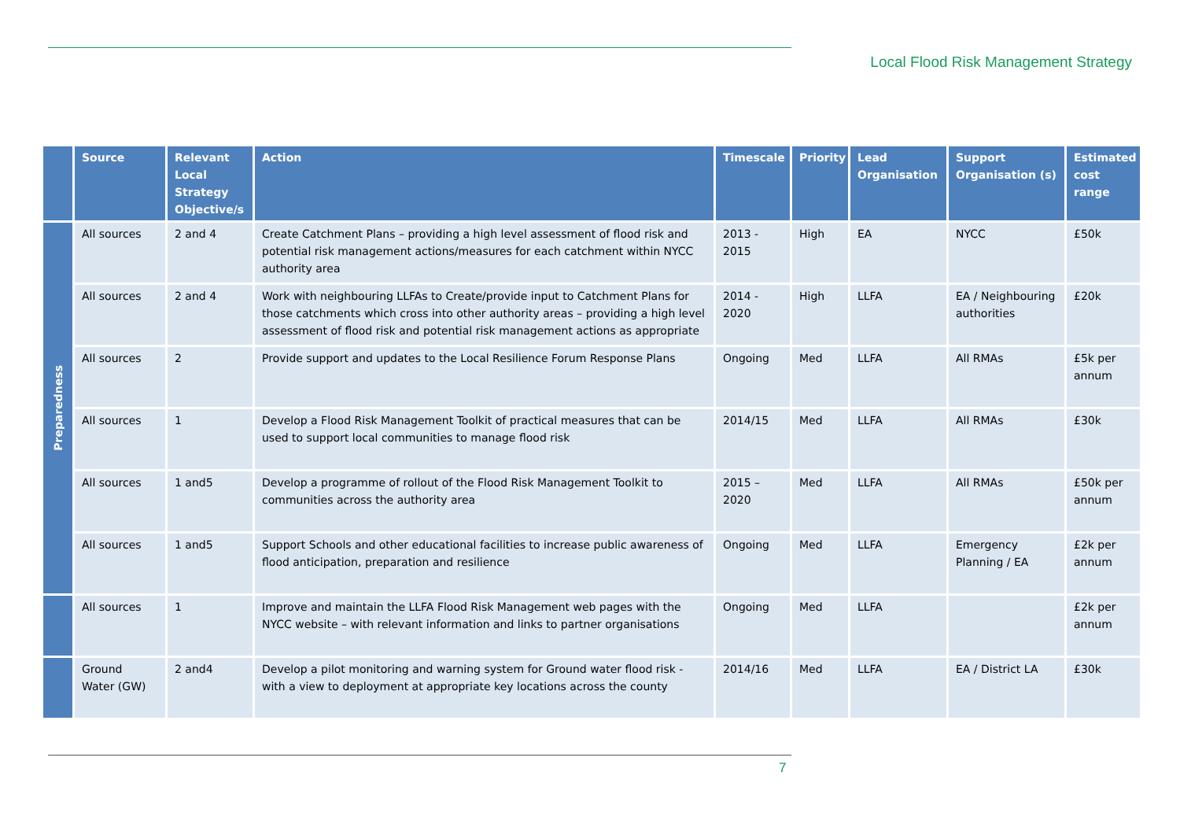Local Flood Risk Management Strategy
| | Source | Relevant Local Strategy Objective/s | Action | Timescale | Priority | Lead Organisation | Support Organisation (s) | Estimated cost range |
| --- | --- | --- | --- | --- | --- | --- | --- | --- |
| Preparedness | All sources | 2 and 4 | Create Catchment Plans – providing a high level assessment of flood risk and potential risk management actions/measures for each catchment within NYCC authority area | 2013 - 2015 | High | EA | NYCC | £50k |
| | All sources | 2 and 4 | Work with neighbouring LLFAs to Create/provide input to Catchment Plans for those catchments which cross into other authority areas – providing a high level assessment of flood risk and potential risk management actions as appropriate | 2014 - 2020 | High | LLFA | EA / Neighbouring authorities | £20k |
| | All sources | 2 | Provide support and updates to the Local Resilience Forum Response Plans | Ongoing | Med | LLFA | All RMAs | £5k per annum |
| | All sources | 1 | Develop a Flood Risk Management Toolkit of practical measures that can be used to support local communities to manage flood risk | 2014/15 | Med | LLFA | All RMAs | £30k |
| | All sources | 1 and5 | Develop a programme of rollout of the Flood Risk Management Toolkit to communities across the authority area | 2015 – 2020 | Med | LLFA | All RMAs | £50k per annum |
| | All sources | 1 and5 | Support Schools and other educational facilities to increase public awareness of flood anticipation, preparation and resilience | Ongoing | Med | LLFA | Emergency Planning / EA | £2k per annum |
| | All sources | 1 | Improve and maintain the LLFA Flood Risk Management web pages with the NYCC website – with relevant information and links to partner organisations | Ongoing | Med | LLFA | | £2k per annum |
| | Ground Water (GW) | 2 and4 | Develop a pilot monitoring and warning system for Ground water flood risk - with a view to deployment at appropriate key locations across the county | 2014/16 | Med | LLFA | EA / District LA | £30k |
7